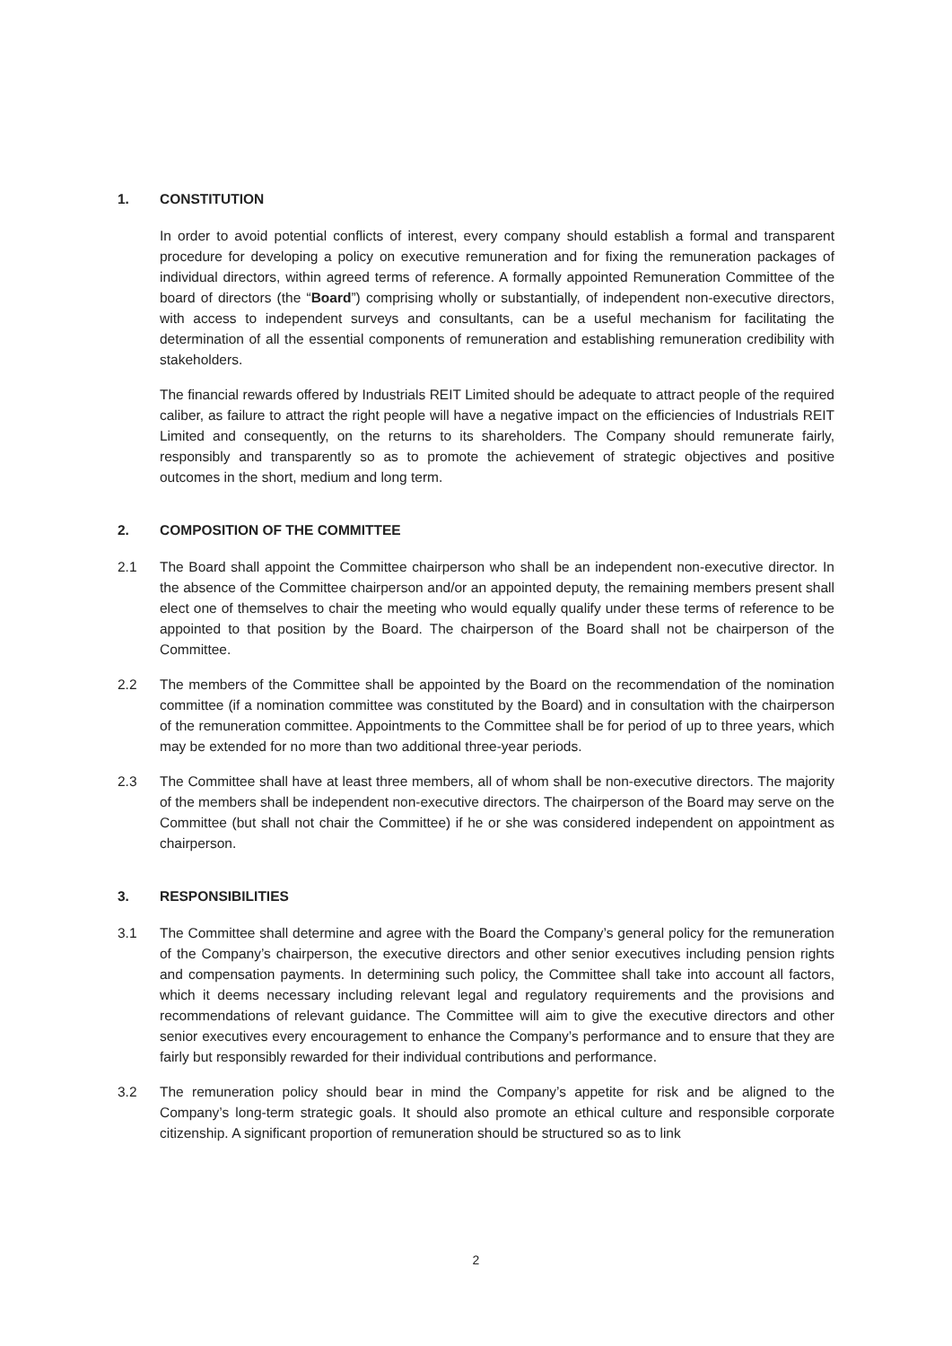1. CONSTITUTION
In order to avoid potential conflicts of interest, every company should establish a formal and transparent procedure for developing a policy on executive remuneration and for fixing the remuneration packages of individual directors, within agreed terms of reference. A formally appointed Remuneration Committee of the board of directors (the “Board”) comprising wholly or substantially, of independent non-executive directors, with access to independent surveys and consultants, can be a useful mechanism for facilitating the determination of all the essential components of remuneration and establishing remuneration credibility with stakeholders.
The financial rewards offered by Industrials REIT Limited should be adequate to attract people of the required caliber, as failure to attract the right people will have a negative impact on the efficiencies of Industrials REIT Limited and consequently, on the returns to its shareholders. The Company should remunerate fairly, responsibly and transparently so as to promote the achievement of strategic objectives and positive outcomes in the short, medium and long term.
2. COMPOSITION OF THE COMMITTEE
2.1 The Board shall appoint the Committee chairperson who shall be an independent non-executive director. In the absence of the Committee chairperson and/or an appointed deputy, the remaining members present shall elect one of themselves to chair the meeting who would equally qualify under these terms of reference to be appointed to that position by the Board. The chairperson of the Board shall not be chairperson of the Committee.
2.2 The members of the Committee shall be appointed by the Board on the recommendation of the nomination committee (if a nomination committee was constituted by the Board) and in consultation with the chairperson of the remuneration committee. Appointments to the Committee shall be for period of up to three years, which may be extended for no more than two additional three-year periods.
2.3 The Committee shall have at least three members, all of whom shall be non-executive directors. The majority of the members shall be independent non-executive directors. The chairperson of the Board may serve on the Committee (but shall not chair the Committee) if he or she was considered independent on appointment as chairperson.
3. RESPONSIBILITIES
3.1 The Committee shall determine and agree with the Board the Company’s general policy for the remuneration of the Company’s chairperson, the executive directors and other senior executives including pension rights and compensation payments. In determining such policy, the Committee shall take into account all factors, which it deems necessary including relevant legal and regulatory requirements and the provisions and recommendations of relevant guidance. The Committee will aim to give the executive directors and other senior executives every encouragement to enhance the Company’s performance and to ensure that they are fairly but responsibly rewarded for their individual contributions and performance.
3.2 The remuneration policy should bear in mind the Company’s appetite for risk and be aligned to the Company’s long-term strategic goals. It should also promote an ethical culture and responsible corporate citizenship. A significant proportion of remuneration should be structured so as to link
2